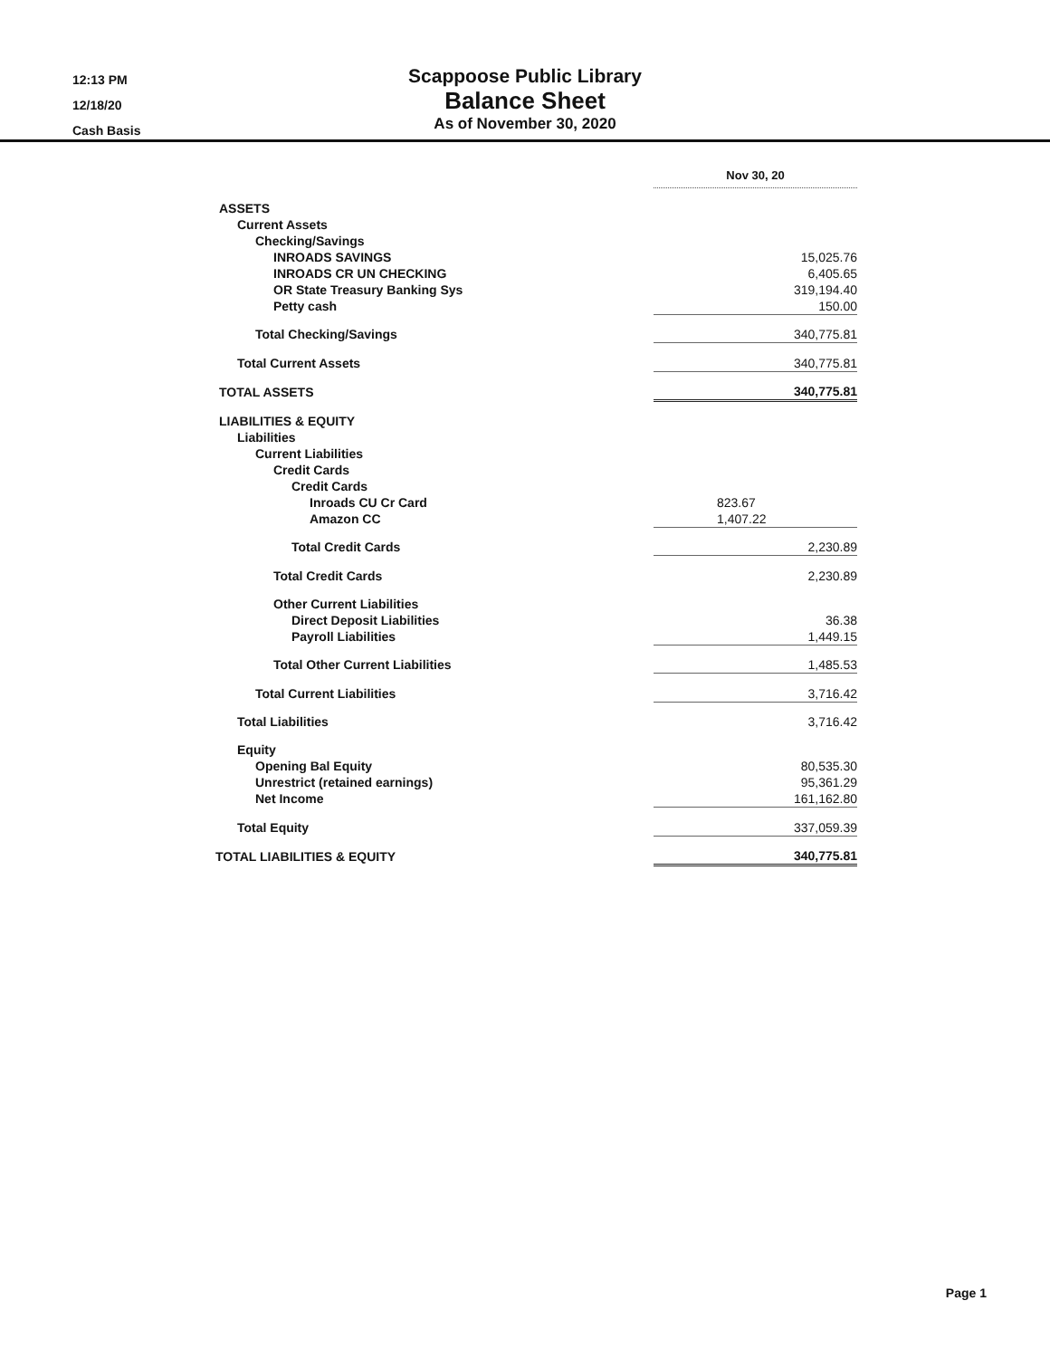12:13 PM
12/18/20
Cash Basis
Scappoose Public Library
Balance Sheet
As of November 30, 2020
| | | Nov 30, 20 | |
| ASSETS | | | |
| Current Assets | | | |
| Checking/Savings | | | |
| INROADS SAVINGS | | 15,025.76 | |
| INROADS CR UN CHECKING | | 6,405.65 | |
| OR State Treasury Banking Sys | | 319,194.40 | |
| Petty cash | | 150.00 | |
| Total Checking/Savings | | 340,775.81 | |
| Total Current Assets | | 340,775.81 | |
| TOTAL ASSETS | | 340,775.81 | |
| LIABILITIES & EQUITY | | | |
| Liabilities | | | |
| Current Liabilities | | | |
| Credit Cards | | | |
| Credit Cards | | | |
| Inroads CU Cr Card | | 823.67 | |
| Amazon CC | | 1,407.22 | |
| Total Credit Cards | | 2,230.89 | |
| Total Credit Cards | | 2,230.89 | |
| Other Current Liabilities | | | |
| Direct Deposit Liabilities | | 36.38 | |
| Payroll Liabilities | | 1,449.15 | |
| Total Other Current Liabilities | | 1,485.53 | |
| Total Current Liabilities | | 3,716.42 | |
| Total Liabilities | | 3,716.42 | |
| Equity | | | |
| Opening Bal Equity | | 80,535.30 | |
| Unrestrict (retained earnings) | | 95,361.29 | |
| Net Income | | 161,162.80 | |
| Total Equity | | 337,059.39 | |
| TOTAL LIABILITIES & EQUITY | | 340,775.81 | |
Page 1